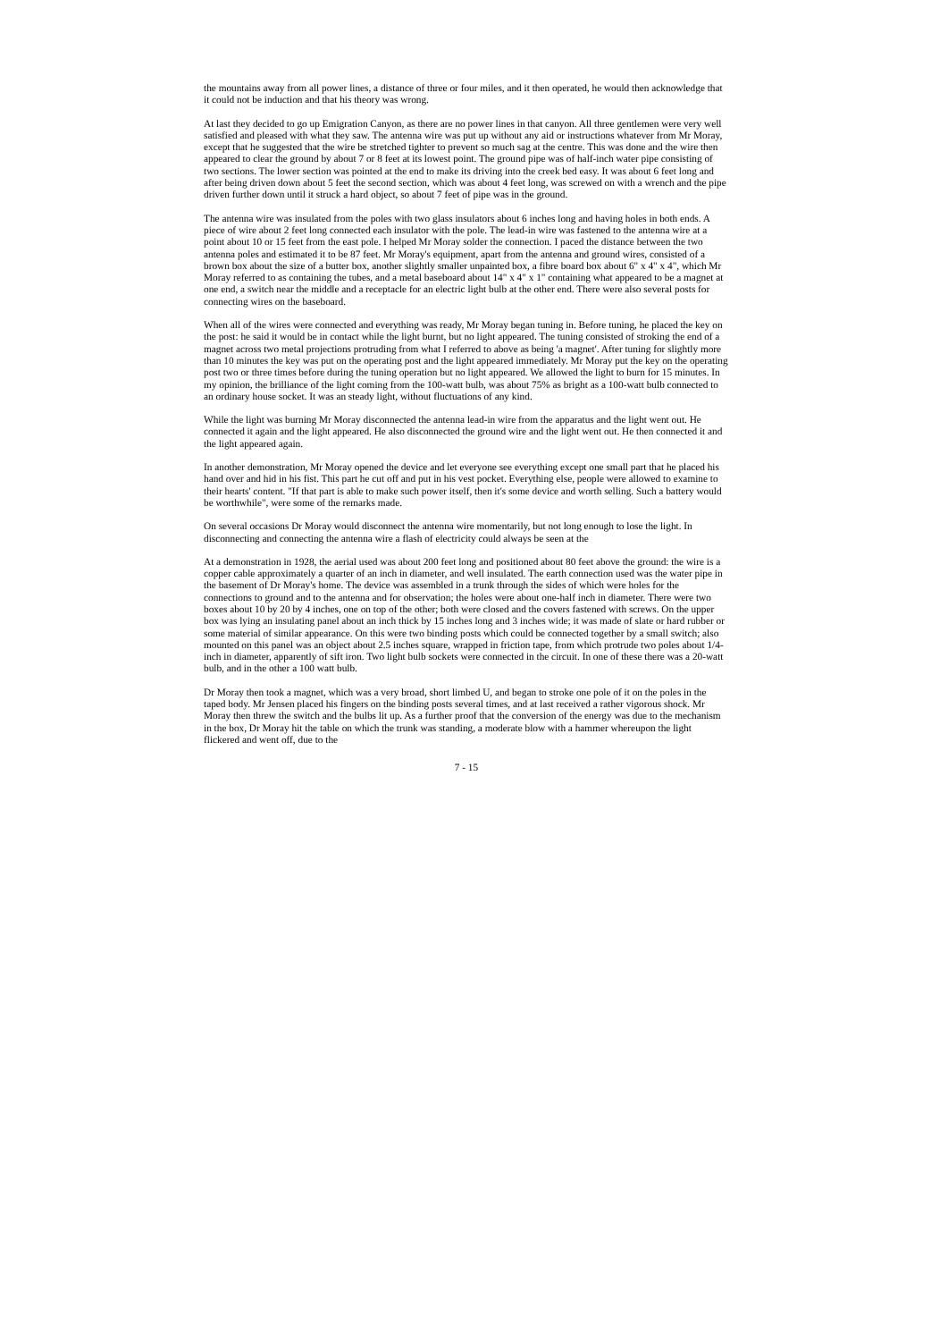the mountains away from all power lines, a distance of three or four miles, and it then operated, he would then acknowledge that it could not be induction and that his theory was wrong.
At last they decided to go up Emigration Canyon, as there are no power lines in that canyon. All three gentlemen were very well satisfied and pleased with what they saw. The antenna wire was put up without any aid or instructions whatever from Mr Moray, except that he suggested that the wire be stretched tighter to prevent so much sag at the centre. This was done and the wire then appeared to clear the ground by about 7 or 8 feet at its lowest point. The ground pipe was of half-inch water pipe consisting of two sections. The lower section was pointed at the end to make its driving into the creek bed easy. It was about 6 feet long and after being driven down about 5 feet the second section, which was about 4 feet long, was screwed on with a wrench and the pipe driven further down until it struck a hard object, so about 7 feet of pipe was in the ground.
The antenna wire was insulated from the poles with two glass insulators about 6 inches long and having holes in both ends. A piece of wire about 2 feet long connected each insulator with the pole. The lead-in wire was fastened to the antenna wire at a point about 10 or 15 feet from the east pole. I helped Mr Moray solder the connection. I paced the distance between the two antenna poles and estimated it to be 87 feet. Mr Moray's equipment, apart from the antenna and ground wires, consisted of a brown box about the size of a butter box, another slightly smaller unpainted box, a fibre board box about 6" x 4" x 4", which Mr Moray referred to as containing the tubes, and a metal baseboard about 14" x 4" x 1" containing what appeared to be a magnet at one end, a switch near the middle and a receptacle for an electric light bulb at the other end. There were also several posts for connecting wires on the baseboard.
When all of the wires were connected and everything was ready, Mr Moray began tuning in. Before tuning, he placed the key on the post: he said it would be in contact while the light burnt, but no light appeared. The tuning consisted of stroking the end of a magnet across two metal projections protruding from what I referred to above as being 'a magnet'. After tuning for slightly more than 10 minutes the key was put on the operating post and the light appeared immediately. Mr Moray put the key on the operating post two or three times before during the tuning operation but no light appeared. We allowed the light to burn for 15 minutes. In my opinion, the brilliance of the light coming from the 100-watt bulb, was about 75% as bright as a 100-watt bulb connected to an ordinary house socket. It was an steady light, without fluctuations of any kind.
While the light was burning Mr Moray disconnected the antenna lead-in wire from the apparatus and the light went out. He connected it again and the light appeared. He also disconnected the ground wire and the light went out. He then connected it and the light appeared again.
In another demonstration, Mr Moray opened the device and let everyone see everything except one small part that he placed his hand over and hid in his fist. This part he cut off and put in his vest pocket. Everything else, people were allowed to examine to their hearts' content. "If that part is able to make such power itself, then it's some device and worth selling. Such a battery would be worthwhile", were some of the remarks made.
On several occasions Dr Moray would disconnect the antenna wire momentarily, but not long enough to lose the light. In disconnecting and connecting the antenna wire a flash of electricity could always be seen at the
At a demonstration in 1928, the aerial used was about 200 feet long and positioned about 80 feet above the ground: the wire is a copper cable approximately a quarter of an inch in diameter, and well insulated. The earth connection used was the water pipe in the basement of Dr Moray's home. The device was assembled in a trunk through the sides of which were holes for the connections to ground and to the antenna and for observation; the holes were about one-half inch in diameter. There were two boxes about 10 by 20 by 4 inches, one on top of the other; both were closed and the covers fastened with screws. On the upper box was lying an insulating panel about an inch thick by 15 inches long and 3 inches wide; it was made of slate or hard rubber or some material of similar appearance. On this were two binding posts which could be connected together by a small switch; also mounted on this panel was an object about 2.5 inches square, wrapped in friction tape, from which protrude two poles about 1/4-inch in diameter, apparently of sift iron. Two light bulb sockets were connected in the circuit. In one of these there was a 20-watt bulb, and in the other a 100 watt bulb.
Dr Moray then took a magnet, which was a very broad, short limbed U, and began to stroke one pole of it on the poles in the taped body. Mr Jensen placed his fingers on the binding posts several times, and at last received a rather vigorous shock. Mr Moray then threw the switch and the bulbs lit up. As a further proof that the conversion of the energy was due to the mechanism in the box, Dr Moray hit the table on which the trunk was standing, a moderate blow with a hammer whereupon the light flickered and went off, due to the
7 - 15